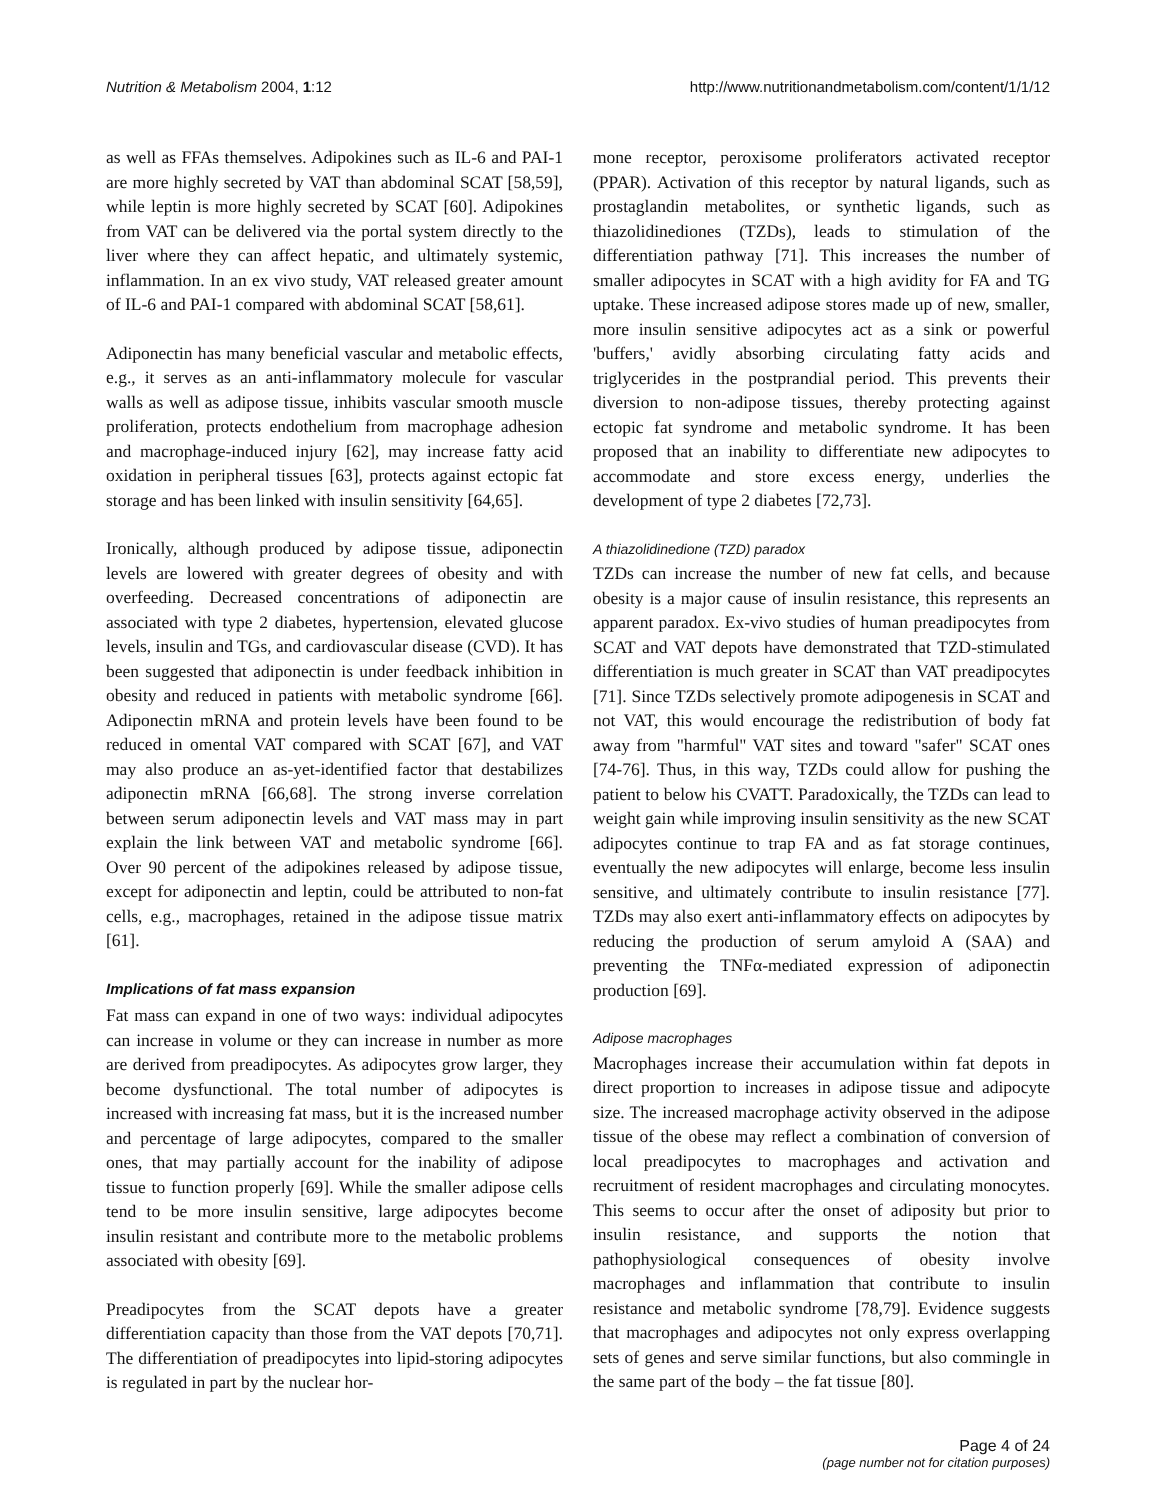Nutrition & Metabolism 2004, 1:12 http://www.nutritionandmetabolism.com/content/1/1/12
as well as FFAs themselves. Adipokines such as IL-6 and PAI-1 are more highly secreted by VAT than abdominal SCAT [58,59], while leptin is more highly secreted by SCAT [60]. Adipokines from VAT can be delivered via the portal system directly to the liver where they can affect hepatic, and ultimately systemic, inflammation. In an ex vivo study, VAT released greater amount of IL-6 and PAI-1 compared with abdominal SCAT [58,61].
Adiponectin has many beneficial vascular and metabolic effects, e.g., it serves as an anti-inflammatory molecule for vascular walls as well as adipose tissue, inhibits vascular smooth muscle proliferation, protects endothelium from macrophage adhesion and macrophage-induced injury [62], may increase fatty acid oxidation in peripheral tissues [63], protects against ectopic fat storage and has been linked with insulin sensitivity [64,65].
Ironically, although produced by adipose tissue, adiponectin levels are lowered with greater degrees of obesity and with overfeeding. Decreased concentrations of adiponectin are associated with type 2 diabetes, hypertension, elevated glucose levels, insulin and TGs, and cardiovascular disease (CVD). It has been suggested that adiponectin is under feedback inhibition in obesity and reduced in patients with metabolic syndrome [66]. Adiponectin mRNA and protein levels have been found to be reduced in omental VAT compared with SCAT [67], and VAT may also produce an as-yet-identified factor that destabilizes adiponectin mRNA [66,68]. The strong inverse correlation between serum adiponectin levels and VAT mass may in part explain the link between VAT and metabolic syndrome [66]. Over 90 percent of the adipokines released by adipose tissue, except for adiponectin and leptin, could be attributed to non-fat cells, e.g., macrophages, retained in the adipose tissue matrix [61].
Implications of fat mass expansion
Fat mass can expand in one of two ways: individual adipocytes can increase in volume or they can increase in number as more are derived from preadipocytes. As adipocytes grow larger, they become dysfunctional. The total number of adipocytes is increased with increasing fat mass, but it is the increased number and percentage of large adipocytes, compared to the smaller ones, that may partially account for the inability of adipose tissue to function properly [69]. While the smaller adipose cells tend to be more insulin sensitive, large adipocytes become insulin resistant and contribute more to the metabolic problems associated with obesity [69].
Preadipocytes from the SCAT depots have a greater differentiation capacity than those from the VAT depots [70,71]. The differentiation of preadipocytes into lipid-storing adipocytes is regulated in part by the nuclear hor-
mone receptor, peroxisome proliferators activated receptor (PPAR). Activation of this receptor by natural ligands, such as prostaglandin metabolites, or synthetic ligands, such as thiazolidinediones (TZDs), leads to stimulation of the differentiation pathway [71]. This increases the number of smaller adipocytes in SCAT with a high avidity for FA and TG uptake. These increased adipose stores made up of new, smaller, more insulin sensitive adipocytes act as a sink or powerful 'buffers,' avidly absorbing circulating fatty acids and triglycerides in the postprandial period. This prevents their diversion to non-adipose tissues, thereby protecting against ectopic fat syndrome and metabolic syndrome. It has been proposed that an inability to differentiate new adipocytes to accommodate and store excess energy, underlies the development of type 2 diabetes [72,73].
A thiazolidinedione (TZD) paradox
TZDs can increase the number of new fat cells, and because obesity is a major cause of insulin resistance, this represents an apparent paradox. Ex-vivo studies of human preadipocytes from SCAT and VAT depots have demonstrated that TZD-stimulated differentiation is much greater in SCAT than VAT preadipocytes [71]. Since TZDs selectively promote adipogenesis in SCAT and not VAT, this would encourage the redistribution of body fat away from "harmful" VAT sites and toward "safer" SCAT ones [74-76]. Thus, in this way, TZDs could allow for pushing the patient to below his CVATT. Paradoxically, the TZDs can lead to weight gain while improving insulin sensitivity as the new SCAT adipocytes continue to trap FA and as fat storage continues, eventually the new adipocytes will enlarge, become less insulin sensitive, and ultimately contribute to insulin resistance [77]. TZDs may also exert anti-inflammatory effects on adipocytes by reducing the production of serum amyloid A (SAA) and preventing the TNFα-mediated expression of adiponectin production [69].
Adipose macrophages
Macrophages increase their accumulation within fat depots in direct proportion to increases in adipose tissue and adipocyte size. The increased macrophage activity observed in the adipose tissue of the obese may reflect a combination of conversion of local preadipocytes to macrophages and activation and recruitment of resident macrophages and circulating monocytes. This seems to occur after the onset of adiposity but prior to insulin resistance, and supports the notion that pathophysiological consequences of obesity involve macrophages and inflammation that contribute to insulin resistance and metabolic syndrome [78,79]. Evidence suggests that macrophages and adipocytes not only express overlapping sets of genes and serve similar functions, but also commingle in the same part of the body – the fat tissue [80].
Page 4 of 24
(page number not for citation purposes)